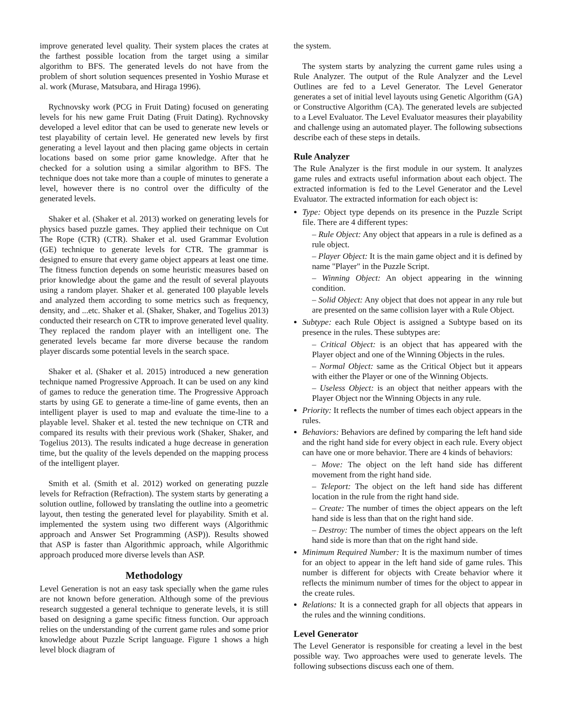improve generated level quality. Their system places the crates at the farthest possible location from the target using a similar algorithm to BFS. The generated levels do not have from the problem of short solution sequences presented in Yoshio Murase et al. work (Murase, Matsubara, and Hiraga 1996).
Rychnovsky work (PCG in Fruit Dating) focused on generating levels for his new game Fruit Dating (Fruit Dating). Rychnovsky developed a level editor that can be used to generate new levels or test playability of certain level. He generated new levels by first generating a level layout and then placing game objects in certain locations based on some prior game knowledge. After that he checked for a solution using a similar algorithm to BFS. The technique does not take more than a couple of minutes to generate a level, however there is no control over the difficulty of the generated levels.
Shaker et al. (Shaker et al. 2013) worked on generating levels for physics based puzzle games. They applied their technique on Cut The Rope (CTR) (CTR). Shaker et al. used Grammar Evolution (GE) technique to generate levels for CTR. The grammar is designed to ensure that every game object appears at least one time. The fitness function depends on some heuristic measures based on prior knowledge about the game and the result of several playouts using a random player. Shaker et al. generated 100 playable levels and analyzed them according to some metrics such as frequency, density, and ...etc. Shaker et al. (Shaker, Shaker, and Togelius 2013) conducted their research on CTR to improve generated level quality. They replaced the random player with an intelligent one. The generated levels became far more diverse because the random player discards some potential levels in the search space.
Shaker et al. (Shaker et al. 2015) introduced a new generation technique named Progressive Approach. It can be used on any kind of games to reduce the generation time. The Progressive Approach starts by using GE to generate a time-line of game events, then an intelligent player is used to map and evaluate the time-line to a playable level. Shaker et al. tested the new technique on CTR and compared its results with their previous work (Shaker, Shaker, and Togelius 2013). The results indicated a huge decrease in generation time, but the quality of the levels depended on the mapping process of the intelligent player.
Smith et al. (Smith et al. 2012) worked on generating puzzle levels for Refraction (Refraction). The system starts by generating a solution outline, followed by translating the outline into a geometric layout, then testing the generated level for playability. Smith et al. implemented the system using two different ways (Algorithmic approach and Answer Set Programming (ASP)). Results showed that ASP is faster than Algorithmic approach, while Algorithmic approach produced more diverse levels than ASP.
Methodology
Level Generation is not an easy task specially when the game rules are not known before generation. Although some of the previous research suggested a general technique to generate levels, it is still based on designing a game specific fitness function. Our approach relies on the understanding of the current game rules and some prior knowledge about Puzzle Script language. Figure 1 shows a high level block diagram of
the system.
The system starts by analyzing the current game rules using a Rule Analyzer. The output of the Rule Analyzer and the Level Outlines are fed to a Level Generator. The Level Generator generates a set of initial level layouts using Genetic Algorithm (GA) or Constructive Algorithm (CA). The generated levels are subjected to a Level Evaluator. The Level Evaluator measures their playability and challenge using an automated player. The following subsections describe each of these steps in details.
Rule Analyzer
The Rule Analyzer is the first module in our system. It analyzes game rules and extracts useful information about each object. The extracted information is fed to the Level Generator and the Level Evaluator. The extracted information for each object is:
Type: Object type depends on its presence in the Puzzle Script file. There are 4 different types:
– Rule Object: Any object that appears in a rule is defined as a rule object.
– Player Object: It is the main game object and it is defined by name "Player" in the Puzzle Script.
– Winning Object: An object appearing in the winning condition.
– Solid Object: Any object that does not appear in any rule but are presented on the same collision layer with a Rule Object.
Subtype: each Rule Object is assigned a Subtype based on its presence in the rules. These subtypes are:
– Critical Object: is an object that has appeared with the Player object and one of the Winning Objects in the rules.
– Normal Object: same as the Critical Object but it appears with either the Player or one of the Winning Objects.
– Useless Object: is an object that neither appears with the Player Object nor the Winning Objects in any rule.
Priority: It reflects the number of times each object appears in the rules.
Behaviors: Behaviors are defined by comparing the left hand side and the right hand side for every object in each rule. Every object can have one or more behavior. There are 4 kinds of behaviors:
– Move: The object on the left hand side has different movement from the right hand side.
– Teleport: The object on the left hand side has different location in the rule from the right hand side.
– Create: The number of times the object appears on the left hand side is less than that on the right hand side.
– Destroy: The number of times the object appears on the left hand side is more than that on the right hand side.
Minimum Required Number: It is the maximum number of times for an object to appear in the left hand side of game rules. This number is different for objects with Create behavior where it reflects the minimum number of times for the object to appear in the create rules.
Relations: It is a connected graph for all objects that appears in the rules and the winning conditions.
Level Generator
The Level Generator is responsible for creating a level in the best possible way. Two approaches were used to generate levels. The following subsections discuss each one of them.